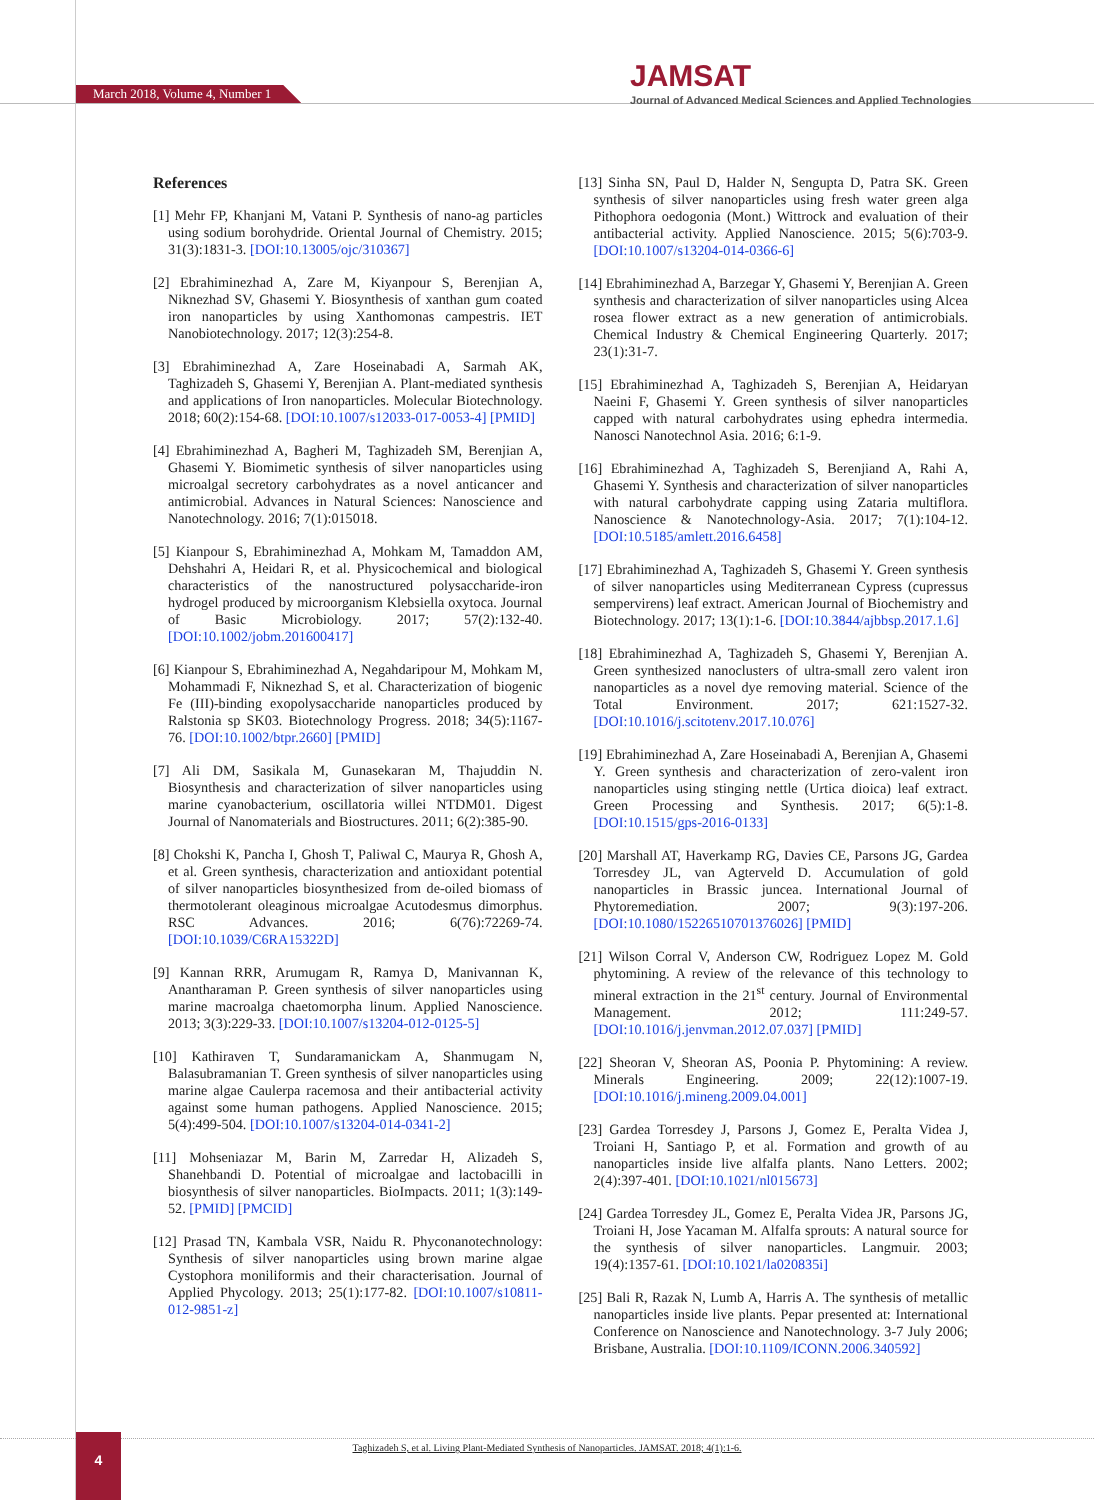March 2018, Volume 4, Number 1
JAMSAT
Journal of Advanced Medical Sciences and Applied Technologies
References
[1] Mehr FP, Khanjani M, Vatani P. Synthesis of nano-ag particles using sodium borohydride. Oriental Journal of Chemistry. 2015; 31(3):1831-3. [DOI:10.13005/ojc/310367]
[2] Ebrahiminezhad A, Zare M, Kiyanpour S, Berenjian A, Niknezhad SV, Ghasemi Y. Biosynthesis of xanthan gum coated iron nanoparticles by using Xanthomonas campestris. IET Nanobiotechnology. 2017; 12(3):254-8.
[3] Ebrahiminezhad A, Zare Hoseinabadi A, Sarmah AK, Taghizadeh S, Ghasemi Y, Berenjian A. Plant-mediated synthesis and applications of Iron nanoparticles. Molecular Biotechnology. 2018; 60(2):154-68. [DOI:10.1007/s12033-017-0053-4] [PMID]
[4] Ebrahiminezhad A, Bagheri M, Taghizadeh SM, Berenjian A, Ghasemi Y. Biomimetic synthesis of silver nanoparticles using microalgal secretory carbohydrates as a novel anticancer and antimicrobial. Advances in Natural Sciences: Nanoscience and Nanotechnology. 2016; 7(1):015018.
[5] Kianpour S, Ebrahiminezhad A, Mohkam M, Tamaddon AM, Dehshahri A, Heidari R, et al. Physicochemical and biological characteristics of the nanostructured polysaccharide-iron hydrogel produced by microorganism Klebsiella oxytoca. Journal of Basic Microbiology. 2017; 57(2):132-40. [DOI:10.1002/jobm.201600417]
[6] Kianpour S, Ebrahiminezhad A, Negahdaripour M, Mohkam M, Mohammadi F, Niknezhad S, et al. Characterization of biogenic Fe (III)-binding exopolysaccharide nanoparticles produced by Ralstonia sp SK03. Biotechnology Progress. 2018; 34(5):1167-76. [DOI:10.1002/btpr.2660] [PMID]
[7] Ali DM, Sasikala M, Gunasekaran M, Thajuddin N. Biosynthesis and characterization of silver nanoparticles using marine cyanobacterium, oscillatoria willei NTDM01. Digest Journal of Nanomaterials and Biostructures. 2011; 6(2):385-90.
[8] Chokshi K, Pancha I, Ghosh T, Paliwal C, Maurya R, Ghosh A, et al. Green synthesis, characterization and antioxidant potential of silver nanoparticles biosynthesized from de-oiled biomass of thermotolerant oleaginous microalgae Acutodesmus dimorphus. RSC Advances. 2016; 6(76):72269-74. [DOI:10.1039/C6RA15322D]
[9] Kannan RRR, Arumugam R, Ramya D, Manivannan K, Anantharaman P. Green synthesis of silver nanoparticles using marine macroalga chaetomorpha linum. Applied Nanoscience. 2013; 3(3):229-33. [DOI:10.1007/s13204-012-0125-5]
[10] Kathiraven T, Sundaramanickam A, Shanmugam N, Balasubramanian T. Green synthesis of silver nanoparticles using marine algae Caulerpa racemosa and their antibacterial activity against some human pathogens. Applied Nanoscience. 2015; 5(4):499-504. [DOI:10.1007/s13204-014-0341-2]
[11] Mohseniazar M, Barin M, Zarredar H, Alizadeh S, Shanehbandi D. Potential of microalgae and lactobacilli in biosynthesis of silver nanoparticles. BioImpacts. 2011; 1(3):149-52. [PMID] [PMCID]
[12] Prasad TN, Kambala VSR, Naidu R. Phyconanotechnology: Synthesis of silver nanoparticles using brown marine algae Cystophora moniliformis and their characterisation. Journal of Applied Phycology. 2013; 25(1):177-82. [DOI:10.1007/s10811-012-9851-z]
[13] Sinha SN, Paul D, Halder N, Sengupta D, Patra SK. Green synthesis of silver nanoparticles using fresh water green alga Pithophora oedogonia (Mont.) Wittrock and evaluation of their antibacterial activity. Applied Nanoscience. 2015; 5(6):703-9. [DOI:10.1007/s13204-014-0366-6]
[14] Ebrahiminezhad A, Barzegar Y, Ghasemi Y, Berenjian A. Green synthesis and characterization of silver nanoparticles using Alcea rosea flower extract as a new generation of antimicrobials. Chemical Industry & Chemical Engineering Quarterly. 2017; 23(1):31-7.
[15] Ebrahiminezhad A, Taghizadeh S, Berenjian A, Heidaryan Naeini F, Ghasemi Y. Green synthesis of silver nanoparticles capped with natural carbohydrates using ephedra intermedia. Nanosci Nanotechnol Asia. 2016; 6:1-9.
[16] Ebrahiminezhad A, Taghizadeh S, Berenjiand A, Rahi A, Ghasemi Y. Synthesis and characterization of silver nanoparticles with natural carbohydrate capping using Zataria multiflora. Nanoscience & Nanotechnology-Asia. 2017; 7(1):104-12. [DOI:10.5185/amlett.2016.6458]
[17] Ebrahiminezhad A, Taghizadeh S, Ghasemi Y. Green synthesis of silver nanoparticles using Mediterranean Cypress (cupressus sempervirens) leaf extract. American Journal of Biochemistry and Biotechnology. 2017; 13(1):1-6. [DOI:10.3844/ajbbsp.2017.1.6]
[18] Ebrahiminezhad A, Taghizadeh S, Ghasemi Y, Berenjian A. Green synthesized nanoclusters of ultra-small zero valent iron nanoparticles as a novel dye removing material. Science of the Total Environment. 2017; 621:1527-32. [DOI:10.1016/j.scitotenv.2017.10.076]
[19] Ebrahiminezhad A, Zare Hoseinabadi A, Berenjian A, Ghasemi Y. Green synthesis and characterization of zero-valent iron nanoparticles using stinging nettle (Urtica dioica) leaf extract. Green Processing and Synthesis. 2017; 6(5):1-8. [DOI:10.1515/gps-2016-0133]
[20] Marshall AT, Haverkamp RG, Davies CE, Parsons JG, Gardea Torresdey JL, van Agterveld D. Accumulation of gold nanoparticles in Brassic juncea. International Journal of Phytoremediation. 2007; 9(3):197-206. [DOI:10.1080/15226510701376026] [PMID]
[21] Wilson Corral V, Anderson CW, Rodriguez Lopez M. Gold phytomining. A review of the relevance of this technology to mineral extraction in the 21<sup>st</sup> century. Journal of Environmental Management. 2012; 111:249-57. [DOI:10.1016/j.jenvman.2012.07.037] [PMID]
[22] Sheoran V, Sheoran AS, Poonia P. Phytomining: A review. Minerals Engineering. 2009; 22(12):1007-19. [DOI:10.1016/j.mineng.2009.04.001]
[23] Gardea Torresdey J, Parsons J, Gomez E, Peralta Videa J, Troiani H, Santiago P, et al. Formation and growth of au nanoparticles inside live alfalfa plants. Nano Letters. 2002; 2(4):397-401. [DOI:10.1021/nl015673]
[24] Gardea Torresdey JL, Gomez E, Peralta Videa JR, Parsons JG, Troiani H, Jose Yacaman M. Alfalfa sprouts: A natural source for the synthesis of silver nanoparticles. Langmuir. 2003; 19(4):1357-61. [DOI:10.1021/la020835i]
[25] Bali R, Razak N, Lumb A, Harris A. The synthesis of metallic nanoparticles inside live plants. Pepar presented at: International Conference on Nanoscience and Nanotechnology. 3-7 July 2006; Brisbane, Australia. [DOI:10.1109/ICONN.2006.340592]
4
Taghizadeh S, et al. Living Plant-Mediated Synthesis of Nanoparticles. JAMSAT. 2018; 4(1):1-6.